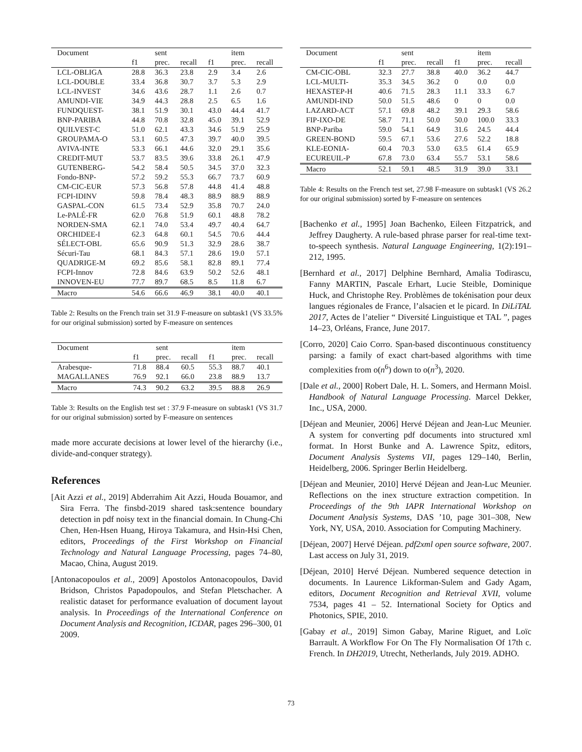| Document | | sent | | | item | |
| --- | --- | --- | --- | --- | --- | --- |
| | f1 | prec. | recall | f1 | prec. | recall |
| LCL-OBLIGA | 28.8 | 36.3 | 23.8 | 2.9 | 3.4 | 2.6 |
| LCL-DOUBLE | 33.4 | 36.8 | 30.7 | 3.7 | 5.3 | 2.9 |
| LCL-INVEST | 34.6 | 43.6 | 28.7 | 1.1 | 2.6 | 0.7 |
| AMUNDI-VIE | 34.9 | 44.3 | 28.8 | 2.5 | 6.5 | 1.6 |
| FUNDQUEST- | 38.1 | 51.9 | 30.1 | 43.0 | 44.4 | 41.7 |
| BNP-PARIBA | 44.8 | 70.8 | 32.8 | 45.0 | 39.1 | 52.9 |
| QUILVEST-C | 51.0 | 62.1 | 43.3 | 34.6 | 51.9 | 25.9 |
| GROUPAMA-O | 53.1 | 60.5 | 47.3 | 39.7 | 40.0 | 39.5 |
| AVIVA-INTE | 53.3 | 66.1 | 44.6 | 32.0 | 29.1 | 35.6 |
| CREDIT-MUT | 53.7 | 83.5 | 39.6 | 33.8 | 26.1 | 47.9 |
| GUTENBERG- | 54.2 | 58.4 | 50.5 | 34.5 | 37.0 | 32.3 |
| Fondo-BNP- | 57.2 | 59.2 | 55.3 | 66.7 | 73.7 | 60.9 |
| CM-CIC-EUR | 57.3 | 56.8 | 57.8 | 44.8 | 41.4 | 48.8 |
| FCPI-IDINV | 59.8 | 78.4 | 48.3 | 88.9 | 88.9 | 88.9 |
| GASPAL-CON | 61.5 | 73.4 | 52.9 | 35.8 | 70.7 | 24.0 |
| Le-PALÉ-FR | 62.0 | 76.8 | 51.9 | 60.1 | 48.8 | 78.2 |
| NORDEN-SMA | 62.1 | 74.0 | 53.4 | 49.7 | 40.4 | 64.7 |
| ORCHIDEE-I | 62.3 | 64.8 | 60.1 | 54.5 | 70.6 | 44.4 |
| SÉLECT-OBL | 65.6 | 90.9 | 51.3 | 32.9 | 28.6 | 38.7 |
| Sécuri-Tau | 68.1 | 84.3 | 57.1 | 28.6 | 19.0 | 57.1 |
| QUADRIGE-M | 69.2 | 85.6 | 58.1 | 82.8 | 89.1 | 77.4 |
| FCPI-Innov | 72.8 | 84.6 | 63.9 | 50.2 | 52.6 | 48.1 |
| INNOVEN-EU | 77.7 | 89.7 | 68.5 | 8.5 | 11.8 | 6.7 |
| Macro | 54.6 | 66.6 | 46.9 | 38.1 | 40.0 | 40.1 |
Table 2: Results on the French train set 31.9 F-measure on subtask1 (VS 33.5% for our original submission) sorted by F-measure on sentences
| Document | | sent | | | item | |
| --- | --- | --- | --- | --- | --- | --- |
| | f1 | prec. | recall | f1 | prec. | recall |
| Arabesque- | 71.8 | 88.4 | 60.5 | 55.3 | 88.7 | 40.1 |
| MAGALLANES | 76.9 | 92.1 | 66.0 | 23.8 | 88.9 | 13.7 |
| Macro | 74.3 | 90.2 | 63.2 | 39.5 | 88.8 | 26.9 |
Table 3: Results on the English test set : 37.9 F-measure on subtask1 (VS 31.7 for our original submission) sorted by F-measure on sentences
made more accurate decisions at lower level of the hierarchy (i.e., divide-and-conquer strategy).
References
[Ait Azzi et al., 2019] Abderrahim Ait Azzi, Houda Bouamor, and Sira Ferra. The finsbd-2019 shared task:sentence boundary detection in pdf noisy text in the financial domain. In Chung-Chi Chen, Hen-Hsen Huang, Hiroya Takamura, and Hsin-Hsi Chen, editors, Proceedings of the First Workshop on Financial Technology and Natural Language Processing, pages 74–80, Macao, China, August 2019.
[Antonacopoulos et al., 2009] Apostolos Antonacopoulos, David Bridson, Christos Papadopoulos, and Stefan Pletschacher. A realistic dataset for performance evaluation of document layout analysis. In Proceedings of the International Conference on Document Analysis and Recognition, ICDAR, pages 296–300, 01 2009.
| Document | | sent | | | item | |
| --- | --- | --- | --- | --- | --- | --- |
| | f1 | prec. | recall | f1 | prec. | recall |
| CM-CIC-OBL | 32.3 | 27.7 | 38.8 | 40.0 | 36.2 | 44.7 |
| LCL-MULTI- | 35.3 | 34.5 | 36.2 | 0 | 0.0 | 0.0 |
| HEXASTEP-H | 40.6 | 71.5 | 28.3 | 11.1 | 33.3 | 6.7 |
| AMUNDI-IND | 50.0 | 51.5 | 48.6 | 0 | 0 | 0.0 |
| LAZARD-ACT | 57.1 | 69.8 | 48.2 | 39.1 | 29.3 | 58.6 |
| FIP-IXO-DE | 58.7 | 71.1 | 50.0 | 50.0 | 100.0 | 33.3 |
| BNP-Pariba | 59.0 | 54.1 | 64.9 | 31.6 | 24.5 | 44.4 |
| GREEN-BOND | 59.5 | 67.1 | 53.6 | 27.6 | 52.2 | 18.8 |
| KLE-EONIA- | 60.4 | 70.3 | 53.0 | 63.5 | 61.4 | 65.9 |
| ECUREUIL-P | 67.8 | 73.0 | 63.4 | 55.7 | 53.1 | 58.6 |
| Macro | 52.1 | 59.1 | 48.5 | 31.9 | 39.0 | 33.1 |
Table 4: Results on the French test set, 27.98 F-measure on subtask1 (VS 26.2 for our original submission) sorted by F-measure on sentences
[Bachenko et al., 1995] Joan Bachenko, Eileen Fitzpatrick, and Jeffrey Daugherty. A rule-based phrase parser for real-time text-to-speech synthesis. Natural Language Engineering, 1(2):191–212, 1995.
[Bernhard et al., 2017] Delphine Bernhard, Amalia Todirascu, Fanny MARTIN, Pascale Erhart, Lucie Steible, Dominique Huck, and Christophe Rey. Problèmes de tokénisation pour deux langues régionales de France, l’alsacien et le picard. In DiLiTAL 2017, Actes de l’atelier “ Diversité Linguistique et TAL ”, pages 14–23, Orléans, France, June 2017.
[Corro, 2020] Caio Corro. Span-based discontinuous constituency parsing: a family of exact chart-based algorithms with time complexities from o(n<sup>6</sup>) down to o(n<sup>3</sup>), 2020.
[Dale et al., 2000] Robert Dale, H. L. Somers, and Hermann Moisl. Handbook of Natural Language Processing. Marcel Dekker, Inc., USA, 2000.
[Déjean and Meunier, 2006] Hervé Déjean and Jean-Luc Meunier. A system for converting pdf documents into structured xml format. In Horst Bunke and A. Lawrence Spitz, editors, Document Analysis Systems VII, pages 129–140, Berlin, Heidelberg, 2006. Springer Berlin Heidelberg.
[Déjean and Meunier, 2010] Hervé Déjean and Jean-Luc Meunier. Reflections on the inex structure extraction competition. In Proceedings of the 9th IAPR International Workshop on Document Analysis Systems, DAS ’10, page 301–308, New York, NY, USA, 2010. Association for Computing Machinery.
[Déjean, 2007] Hervé Déjean. pdf2xml open source software, 2007. Last access on July 31, 2019.
[Déjean, 2010] Hervé Déjean. Numbered sequence detection in documents. In Laurence Likforman-Sulem and Gady Agam, editors, Document Recognition and Retrieval XVII, volume 7534, pages 41 – 52. International Society for Optics and Photonics, SPIE, 2010.
[Gabay et al., 2019] Simon Gabay, Marine Riguet, and Loïc Barrault. A Workflow For On The Fly Normalisation Of 17th c. French. In DH2019, Utrecht, Netherlands, July 2019. ADHO.
73